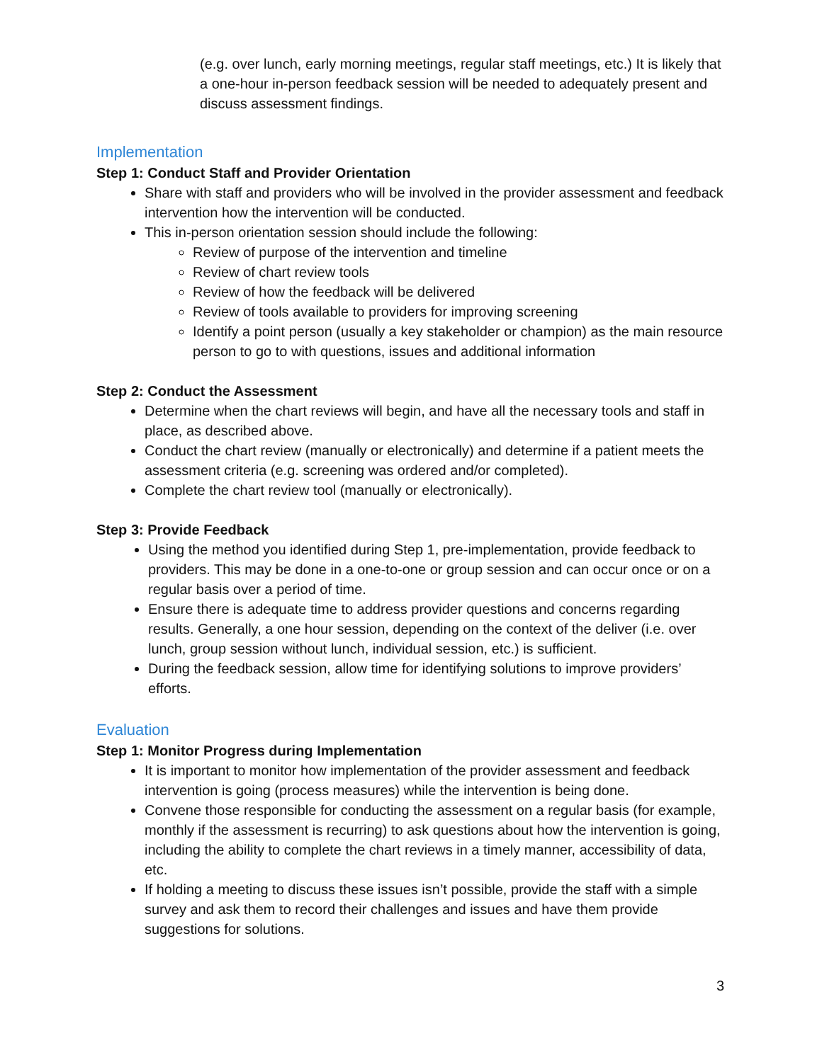(e.g. over lunch, early morning meetings, regular staff meetings, etc.) It is likely that a one-hour in-person feedback session will be needed to adequately present and discuss assessment findings.
Implementation
Step 1: Conduct Staff and Provider Orientation
Share with staff and providers who will be involved in the provider assessment and feedback intervention how the intervention will be conducted.
This in-person orientation session should include the following:
Review of purpose of the intervention and timeline
Review of chart review tools
Review of how the feedback will be delivered
Review of tools available to providers for improving screening
Identify a point person (usually a key stakeholder or champion) as the main resource person to go to with questions, issues and additional information
Step 2: Conduct the Assessment
Determine when the chart reviews will begin, and have all the necessary tools and staff in place, as described above.
Conduct the chart review (manually or electronically) and determine if a patient meets the assessment criteria (e.g. screening was ordered and/or completed).
Complete the chart review tool (manually or electronically).
Step 3: Provide Feedback
Using the method you identified during Step 1, pre-implementation, provide feedback to providers. This may be done in a one-to-one or group session and can occur once or on a regular basis over a period of time.
Ensure there is adequate time to address provider questions and concerns regarding results. Generally, a one hour session, depending on the context of the deliver (i.e. over lunch, group session without lunch, individual session, etc.) is sufficient.
During the feedback session, allow time for identifying solutions to improve providers’ efforts.
Evaluation
Step 1: Monitor Progress during Implementation
It is important to monitor how implementation of the provider assessment and feedback intervention is going (process measures) while the intervention is being done.
Convene those responsible for conducting the assessment on a regular basis (for example, monthly if the assessment is recurring) to ask questions about how the intervention is going, including the ability to complete the chart reviews in a timely manner, accessibility of data, etc.
If holding a meeting to discuss these issues isn’t possible, provide the staff with a simple survey and ask them to record their challenges and issues and have them provide suggestions for solutions.
3